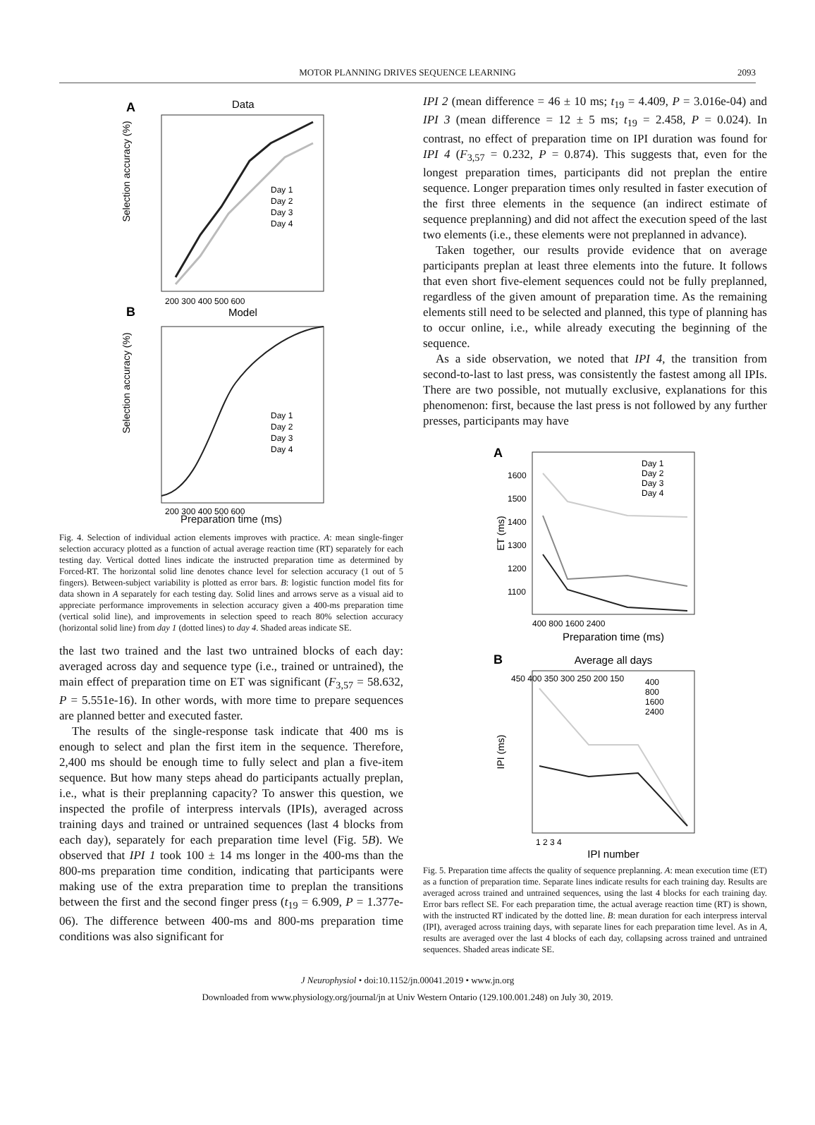MOTOR PLANNING DRIVES SEQUENCE LEARNING 2093
A
Data
Selection accuracy (%)
Day 1
Day 2
Day 3
Day 4
200 300 400 500 600
B
Model
Selection accuracy (%)
Day 1
Day 2
Day 3
Day 4
200 300 400 500 600
Preparation time (ms)
Fig. 4. Selection of individual action elements improves with practice. A: mean single-finger selection accuracy plotted as a function of actual average reaction time (RT) separately for each testing day. Vertical dotted lines indicate the instructed preparation time as determined by Forced-RT. The horizontal solid line denotes chance level for selection accuracy (1 out of 5 fingers). Between-subject variability is plotted as error bars. B: logistic function model fits for data shown in A separately for each testing day. Solid lines and arrows serve as a visual aid to appreciate performance improvements in selection accuracy given a 400-ms preparation time (vertical solid line), and improvements in selection speed to reach 80% selection accuracy (horizontal solid line) from day 1 (dotted lines) to day 4. Shaded areas indicate SE.
the last two trained and the last two untrained blocks of each day: averaged across day and sequence type (i.e., trained or untrained), the main effect of preparation time on ET was significant (F<sub>3,57</sub> = 58.632, P = 5.551e-16). In other words, with more time to prepare sequences are planned better and executed faster.
The results of the single-response task indicate that 400 ms is enough to select and plan the first item in the sequence. Therefore, 2,400 ms should be enough time to fully select and plan a five-item sequence. But how many steps ahead do participants actually preplan, i.e., what is their preplanning capacity? To answer this question, we inspected the profile of interpress intervals (IPIs), averaged across training days and trained or untrained sequences (last 4 blocks from each day), separately for each preparation time level (Fig. 5B). We observed that IPI 1 took 100 ± 14 ms longer in the 400-ms than the 800-ms preparation time condition, indicating that participants were making use of the extra preparation time to preplan the transitions between the first and the second finger press (t<sub>19</sub> = 6.909, P = 1.377e-06). The difference between 400-ms and 800-ms preparation time conditions was also significant for
IPI 2 (mean difference = 46 ± 10 ms; t<sub>19</sub> = 4.409, P = 3.016e-04) and IPI 3 (mean difference = 12 ± 5 ms; t<sub>19</sub> = 2.458, P = 0.024). In contrast, no effect of preparation time on IPI duration was found for IPI 4 (F<sub>3,57</sub> = 0.232, P = 0.874). This suggests that, even for the longest preparation times, participants did not preplan the entire sequence. Longer preparation times only resulted in faster execution of the first three elements in the sequence (an indirect estimate of sequence preplanning) and did not affect the execution speed of the last two elements (i.e., these elements were not preplanned in advance).
Taken together, our results provide evidence that on average participants preplan at least three elements into the future. It follows that even short five-element sequences could not be fully preplanned, regardless of the given amount of preparation time. As the remaining elements still need to be selected and planned, this type of planning has to occur online, i.e., while already executing the beginning of the sequence.
As a side observation, we noted that IPI 4, the transition from second-to-last to last press, was consistently the fastest among all IPIs. There are two possible, not mutually exclusive, explanations for this phenomenon: first, because the last press is not followed by any further presses, participants may have
A
ET (ms)
Day 1
Day 2
Day 3
Day 4
1600
1500
1400
1300
1200
1100
400 800 1600 2400
Preparation time (ms)
B
Average all days
IPI (ms)
400
800
1600
2400
450 400 350 300 250 200 150
1 2 3 4
IPI number
Fig. 5. Preparation time affects the quality of sequence preplanning. A: mean execution time (ET) as a function of preparation time. Separate lines indicate results for each training day. Results are averaged across trained and untrained sequences, using the last 4 blocks for each training day. Error bars reflect SE. For each preparation time, the actual average reaction time (RT) is shown, with the instructed RT indicated by the dotted line. B: mean duration for each interpress interval (IPI), averaged across training days, with separate lines for each preparation time level. As in A, results are averaged over the last 4 blocks of each day, collapsing across trained and untrained sequences. Shaded areas indicate SE.
J Neurophysiol • doi:10.1152/jn.00041.2019 • www.jn.org
Downloaded from www.physiology.org/journal/jn at Univ Western Ontario (129.100.001.248) on July 30, 2019.